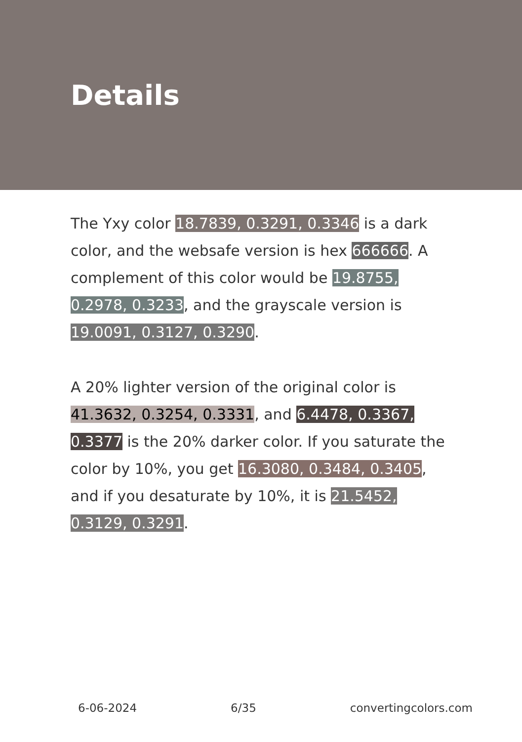Details
The Yxy color 18.7839, 0.3291, 0.3346 is a dark color, and the websafe version is hex 666666. A complement of this color would be 19.8755, 0.2978, 0.3233, and the grayscale version is 19.0091, 0.3127, 0.3290.
A 20% lighter version of the original color is 41.3632, 0.3254, 0.3331, and 6.4478, 0.3367, 0.3377 is the 20% darker color. If you saturate the color by 10%, you get 16.3080, 0.3484, 0.3405, and if you desaturate by 10%, it is 21.5452, 0.3129, 0.3291.
6-06-2024 6/35 convertingcolors.com